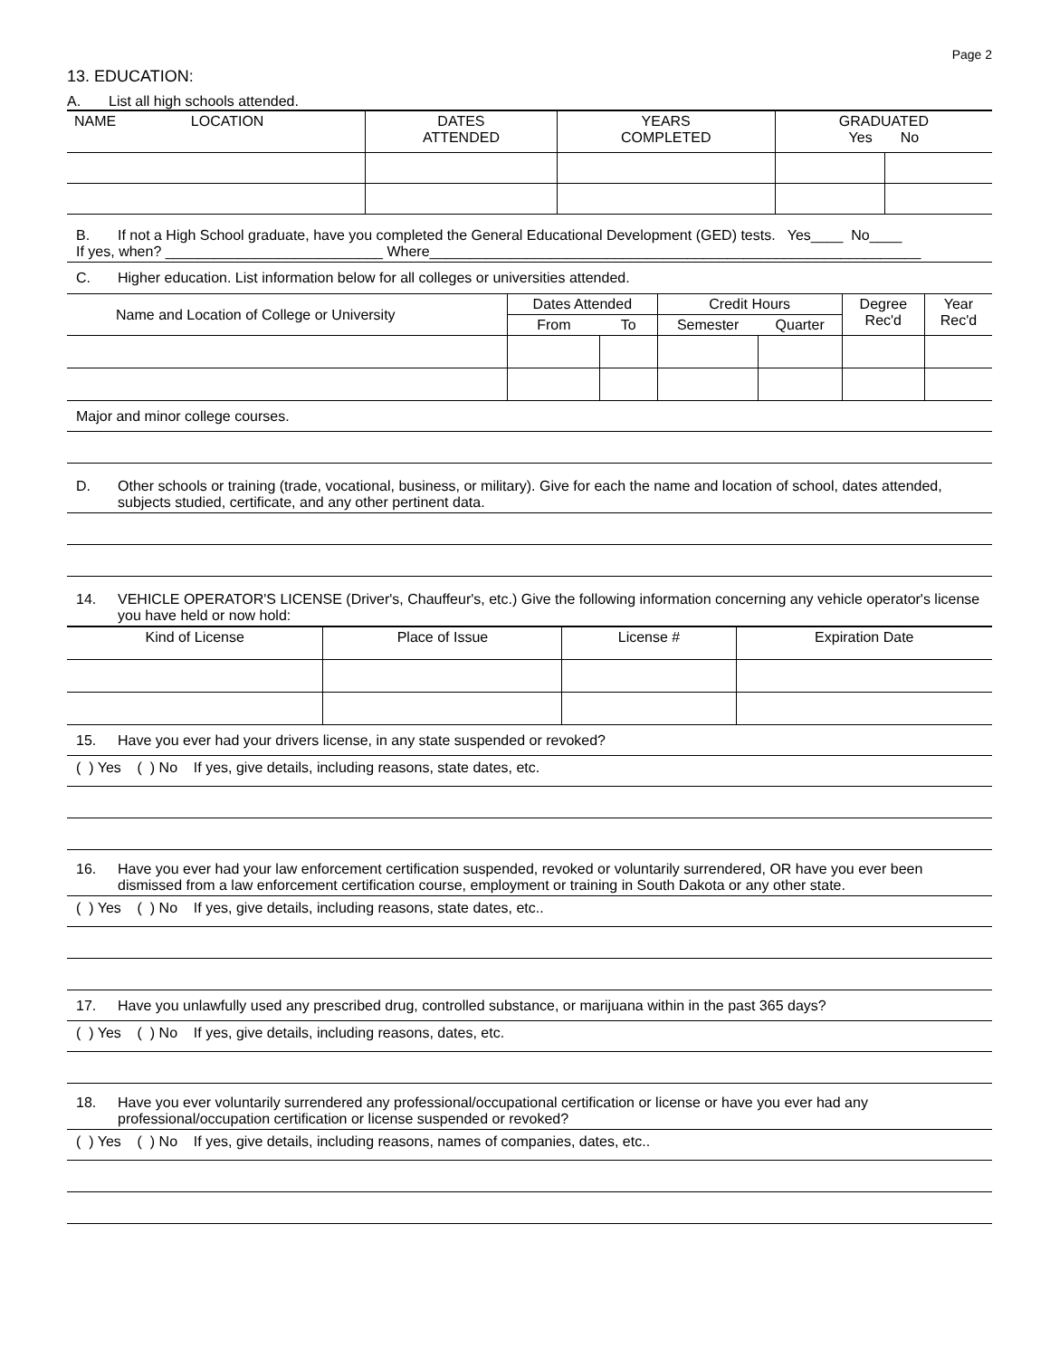Page 2
13. EDUCATION:
A. List all high schools attended.
| NAME | LOCATION | DATES ATTENDED | YEARS COMPLETED | GRADUATED Yes No | |
B. If not a High School graduate, have you completed the General Educational Development (GED) tests. Yes____ No____
If yes, when? ___________________________ Where_____________________________________________________________
C. Higher education. List information below for all colleges or universities attended.
| Name and Location of College or University | Dates Attended | | Credit Hours | | Degree Rec'd | Year Rec'd |
| | From | To | Semester | Quarter | | |
Major and minor college courses.
D. Other schools or training (trade, vocational, business, or military). Give for each the name and location of school, dates attended, subjects studied, certificate, and any other pertinent data.
14. VEHICLE OPERATOR'S LICENSE (Driver's, Chauffeur's, etc.) Give the following information concerning any vehicle operator's license you have held or now hold:
| Kind of License | Place of Issue | License # | Expiration Date |
15. Have you ever had your drivers license, in any state suspended or revoked?
( ) Yes ( ) No If yes, give details, including reasons, state dates, etc.
16. Have you ever had your law enforcement certification suspended, revoked or voluntarily surrendered, OR have you ever been dismissed from a law enforcement certification course, employment or training in South Dakota or any other state.
( ) Yes ( ) No If yes, give details, including reasons, state dates, etc..
17. Have you unlawfully used any prescribed drug, controlled substance, or marijuana within in the past 365 days?
( ) Yes ( ) No If yes, give details, including reasons, dates, etc.
18. Have you ever voluntarily surrendered any professional/occupational certification or license or have you ever had any professional/occupation certification or license suspended or revoked?
( ) Yes ( ) No If yes, give details, including reasons, names of companies, dates, etc..